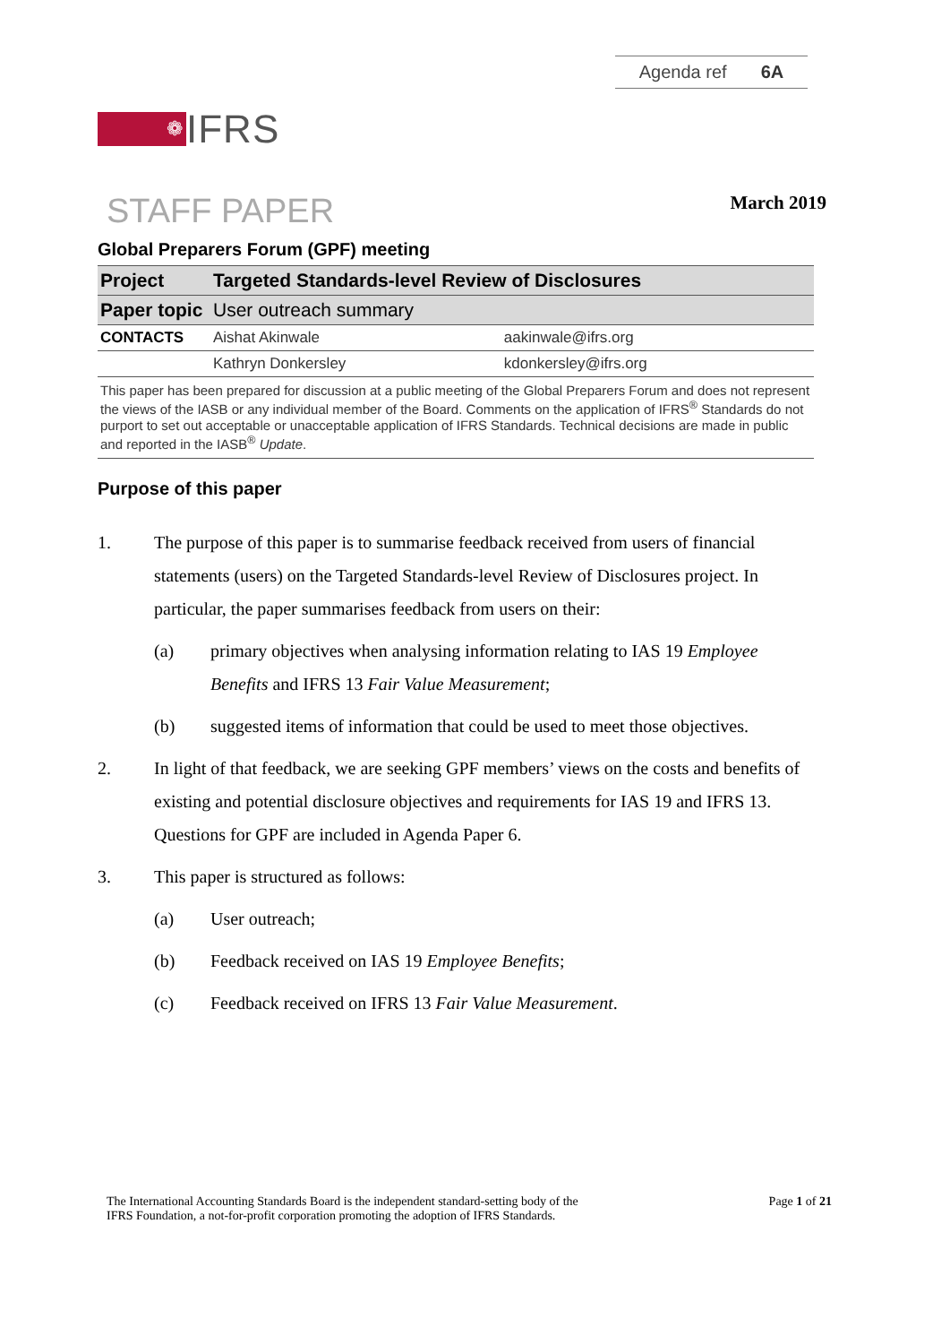Agenda ref 6A
❁
IFRS
STAFF PAPER
March 2019
Global Preparers Forum (GPF) meeting
| Project | Targeted Standards-level Review of Disclosures | |
| Paper topic | User outreach summary | |
| CONTACTS | Aishat Akinwale | aakinwale@ifrs.org |
| | Kathryn Donkersley | kdonkersley@ifrs.org |
This paper has been prepared for discussion at a public meeting of the Global Preparers Forum and does not represent the views of the IASB or any individual member of the Board. Comments on the application of IFRS<sup>®</sup> Standards do not purport to set out acceptable or unacceptable application of IFRS Standards. Technical decisions are made in public and reported in the IASB<sup>®</sup> Update.
Purpose of this paper
1. The purpose of this paper is to summarise feedback received from users of financial statements (users) on the Targeted Standards-level Review of Disclosures project. In particular, the paper summarises feedback from users on their:
(a) primary objectives when analysing information relating to IAS 19 Employee Benefits and IFRS 13 Fair Value Measurement;
(b) suggested items of information that could be used to meet those objectives.
2. In light of that feedback, we are seeking GPF members’ views on the costs and benefits of existing and potential disclosure objectives and requirements for IAS 19 and IFRS 13. Questions for GPF are included in Agenda Paper 6.
3. This paper is structured as follows:
(a) User outreach;
(b) Feedback received on IAS 19 Employee Benefits;
(c) Feedback received on IFRS 13 Fair Value Measurement.
The International Accounting Standards Board is the independent standard-setting body of the
IFRS Foundation, a not-for-profit corporation promoting the adoption of IFRS Standards. Page 1 of 21